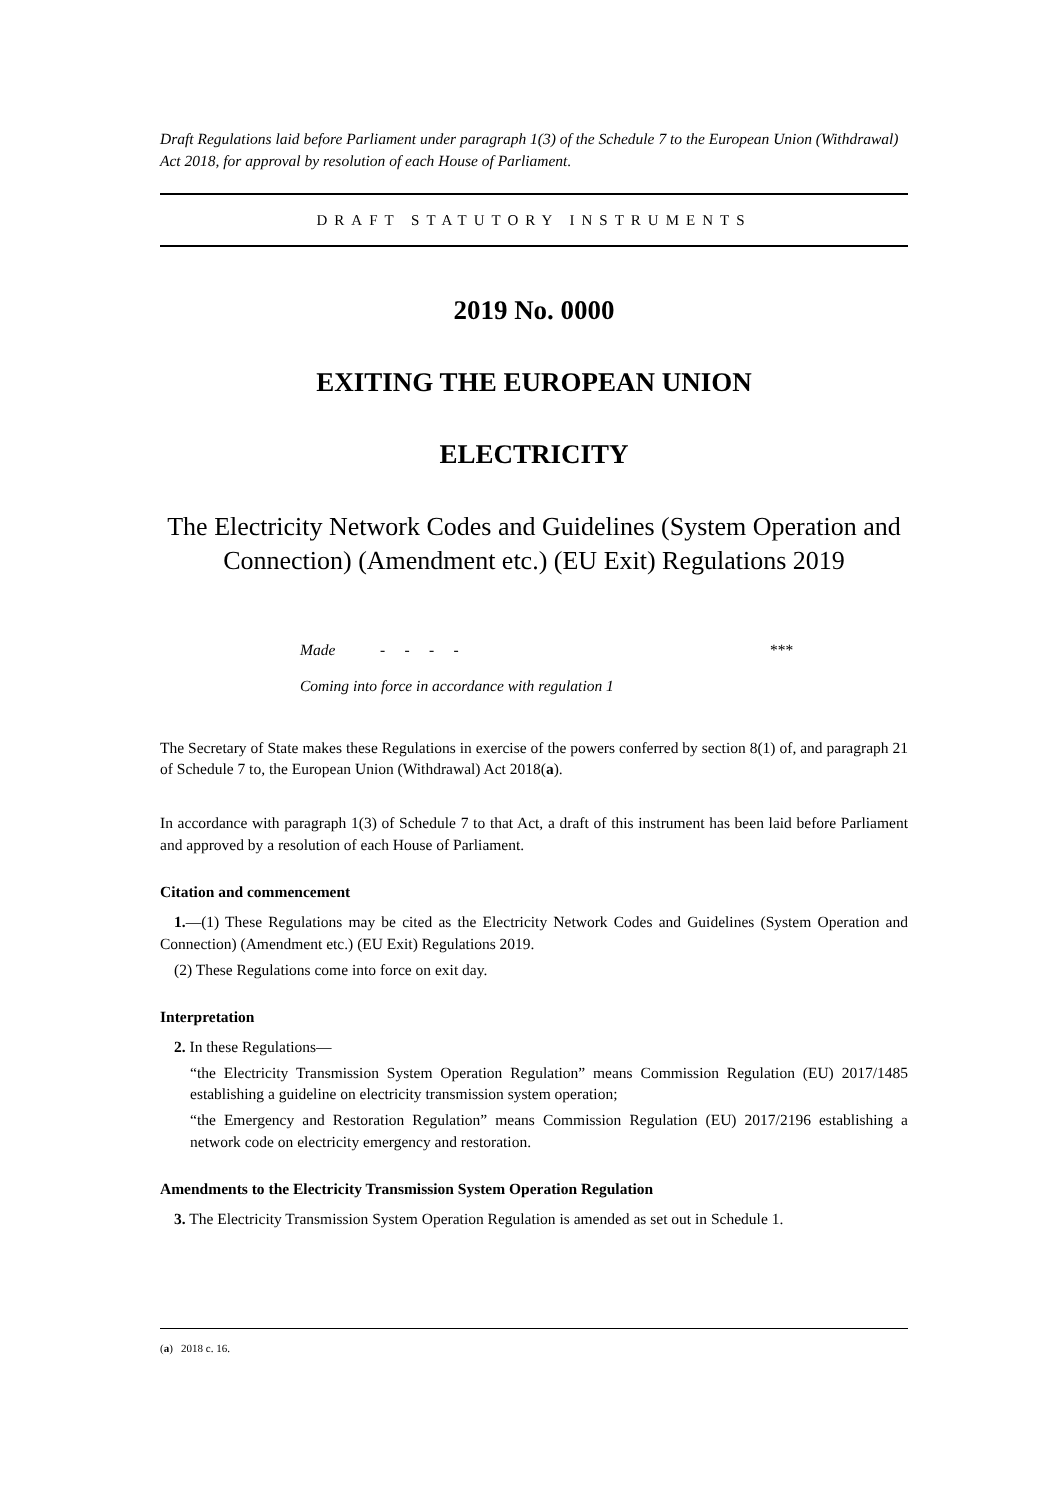Draft Regulations laid before Parliament under paragraph 1(3) of the Schedule 7 to the European Union (Withdrawal) Act 2018, for approval by resolution of each House of Parliament.
DRAFT STATUTORY INSTRUMENTS
2019 No. 0000
EXITING THE EUROPEAN UNION
ELECTRICITY
The Electricity Network Codes and Guidelines (System Operation and Connection) (Amendment etc.) (EU Exit) Regulations 2019
Made - - - - ***
Coming into force in accordance with regulation 1
The Secretary of State makes these Regulations in exercise of the powers conferred by section 8(1) of, and paragraph 21 of Schedule 7 to, the European Union (Withdrawal) Act 2018(a).
In accordance with paragraph 1(3) of Schedule 7 to that Act, a draft of this instrument has been laid before Parliament and approved by a resolution of each House of Parliament.
Citation and commencement
1.—(1) These Regulations may be cited as the Electricity Network Codes and Guidelines (System Operation and Connection) (Amendment etc.) (EU Exit) Regulations 2019.
(2) These Regulations come into force on exit day.
Interpretation
2. In these Regulations—
“the Electricity Transmission System Operation Regulation” means Commission Regulation (EU) 2017/1485 establishing a guideline on electricity transmission system operation;
“the Emergency and Restoration Regulation” means Commission Regulation (EU) 2017/2196 establishing a network code on electricity emergency and restoration.
Amendments to the Electricity Transmission System Operation Regulation
3. The Electricity Transmission System Operation Regulation is amended as set out in Schedule 1.
(a) 2018 c. 16.